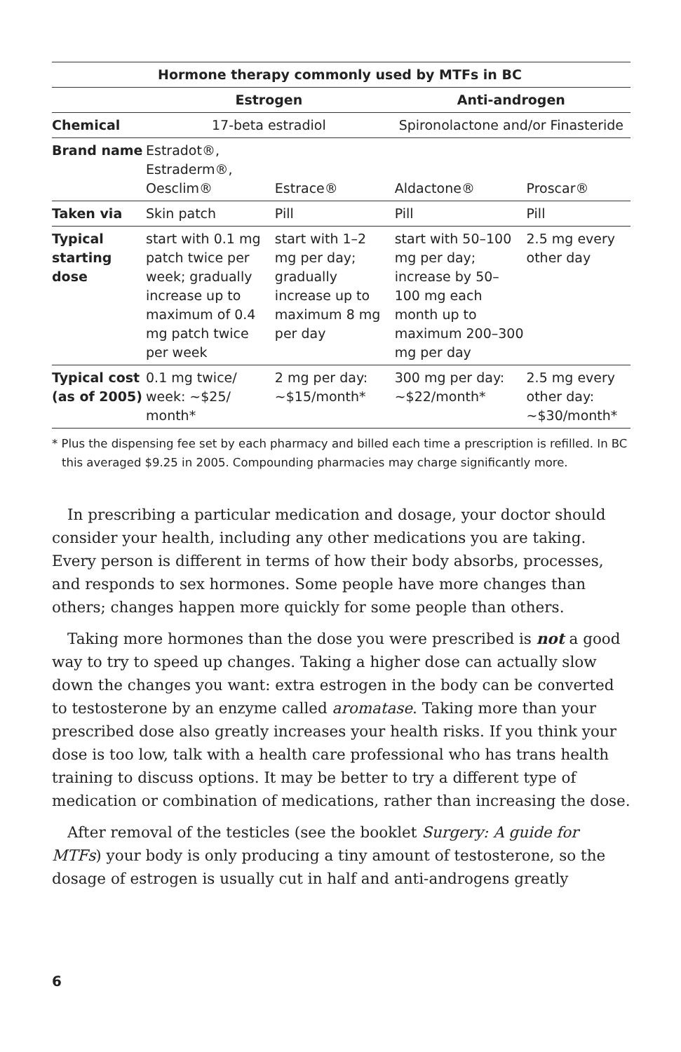| Hormone therapy commonly used by MTFs in BC | | | | |
| --- | --- | --- | --- | --- |
| | Estrogen | | Anti-androgen | |
| Chemical | 17-beta estradiol | | Spironolactone and/or Finasteride | |
| Brand name | Estradot®, Estraderm®, Oesclim® | Estrace® | Aldactone® | Proscar® |
| Taken via | Skin patch | Pill | Pill | Pill |
| Typical starting dose | start with 0.1 mg patch twice per week; gradually increase up to maximum of 0.4 mg patch twice per week | start with 1–2 mg per day; gradually increase up to maximum 8 mg per day | start with 50–100 mg per day; increase by 50–100 mg each month up to maximum 200–300 mg per day | 2.5 mg every other day |
| Typical cost (as of 2005) | 0.1 mg twice/ week: ~$25/ month* | 2 mg per day: ~$15/month* | 300 mg per day: ~$22/month* | 2.5 mg every other day: ~$30/month* |
* Plus the dispensing fee set by each pharmacy and billed each time a prescription is refilled. In BC this averaged $9.25 in 2005. Compounding pharmacies may charge significantly more.
In prescribing a particular medication and dosage, your doctor should consider your health, including any other medications you are taking. Every person is different in terms of how their body absorbs, processes, and responds to sex hormones. Some people have more changes than others; changes happen more quickly for some people than others.
Taking more hormones than the dose you were prescribed is not a good way to try to speed up changes. Taking a higher dose can actually slow down the changes you want: extra estrogen in the body can be converted to testosterone by an enzyme called aromatase. Taking more than your prescribed dose also greatly increases your health risks. If you think your dose is too low, talk with a health care professional who has trans health training to discuss options. It may be better to try a different type of medication or combination of medications, rather than increasing the dose.
After removal of the testicles (see the booklet Surgery: A guide for MTFs) your body is only producing a tiny amount of testosterone, so the dosage of estrogen is usually cut in half and anti-androgens greatly
6